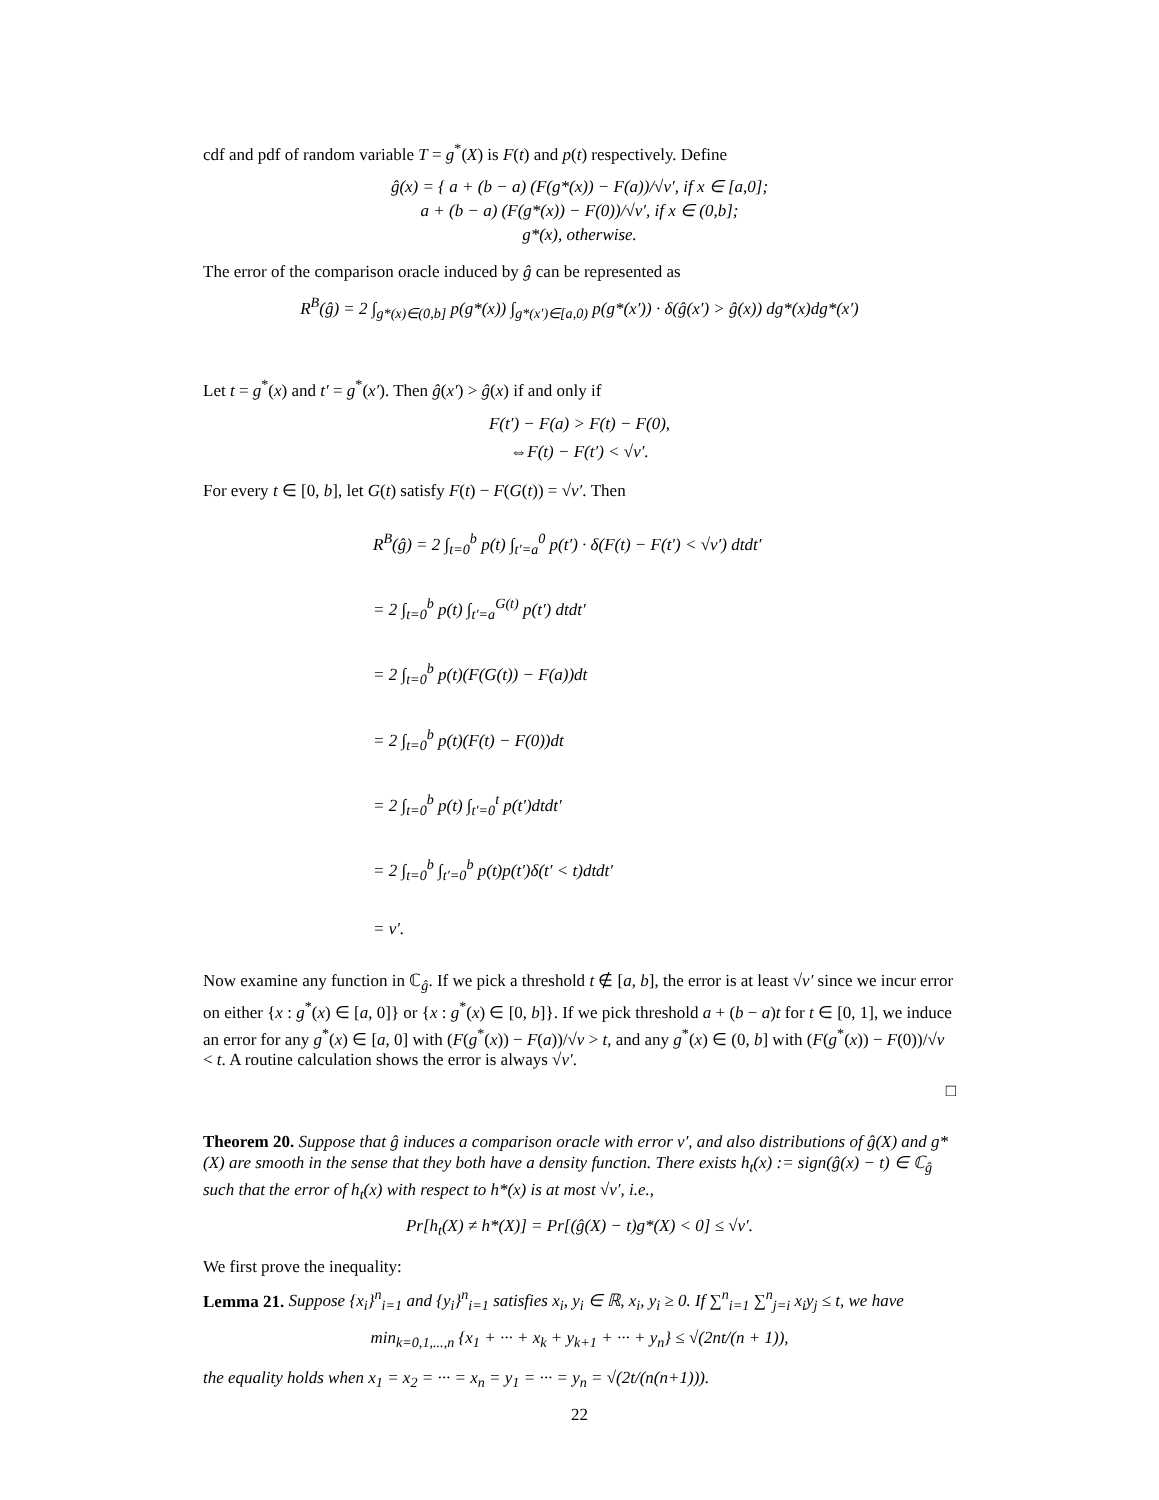cdf and pdf of random variable T = g<sup>*</sup>(X) is F(t) and p(t) respectively. Define
ĝ(x) = { a + (b − a) (F(g*(x)) − F(a))/√v′, if x ∈ [a,0];
a + (b − a) (F(g*(x)) − F(0))/√v′, if x ∈ (0,b];
g*(x), otherwise.
The error of the comparison oracle induced by ĝ can be represented as
R<sup>B</sup>(ĝ) = 2 ∫<sub>g*(x)∈(0,b]</sub> p(g*(x)) ∫<sub>g*(x′)∈[a,0)</sub> p(g*(x′)) · δ(ĝ(x′) > ĝ(x)) dg*(x)dg*(x′)
Let t = g<sup>*</sup>(x) and t′ = g<sup>*</sup>(x′). Then ĝ(x′) > ĝ(x) if and only if
F(t′) − F(a) > F(t) − F(0),
⇔F(t) − F(t′) < √ν′.
For every t ∈ [0, b], let G(t) satisfy F(t) − F(G(t)) = √ν′. Then
R<sup>B</sup>(ĝ) = 2 ∫<sub>t=0</sub><sup>b</sup> p(t) ∫<sub>t′=a</sub><sup>0</sup> p(t′) · δ(F(t) − F(t′) < √ν′) dtdt′
= 2 ∫<sub>t=0</sub><sup>b</sup> p(t) ∫<sub>t′=a</sub><sup>G(t)</sup> p(t′) dtdt′
= 2 ∫<sub>t=0</sub><sup>b</sup> p(t)(F(G(t)) − F(a))dt
= 2 ∫<sub>t=0</sub><sup>b</sup> p(t)(F(t) − F(0))dt
= 2 ∫<sub>t=0</sub><sup>b</sup> p(t) ∫<sub>t′=0</sub><sup>t</sup> p(t′)dtdt′
= 2 ∫<sub>t=0</sub><sup>b</sup> ∫<sub>t′=0</sub><sup>b</sup> p(t)p(t′)δ(t′ < t)dtdt′
= ν′.
Now examine any function in ℂ<sub>ĝ</sub>. If we pick a threshold t ∉ [a, b], the error is at least √ν′ since we incur error on either {x : g<sup>*</sup>(x) ∈ [a, 0]} or {x : g<sup>*</sup>(x) ∈ [0, b]}. If we pick threshold a + (b − a)t for t ∈ [0, 1], we induce an error for any g<sup>*</sup>(x) ∈ [a, 0] with (F(g<sup>*</sup>(x)) − F(a))/√v > t, and any g<sup>*</sup>(x) ∈ (0, b] with (F(g<sup>*</sup>(x)) − F(0))/√v < t. A routine calculation shows the error is always √ν′.
□
Theorem 20. Suppose that ĝ induces a comparison oracle with error ν′, and also distributions of ĝ(X) and g*(X) are smooth in the sense that they both have a density function. There exists h<sub>t</sub>(x) := sign(ĝ(x) − t) ∈ ℂ<sub>ĝ</sub> such that the error of h<sub>t</sub>(x) with respect to h*(x) is at most √ν′, i.e.,
Pr[h<sub>t</sub>(X) ≠ h*(X)] = Pr[(ĝ(X) − t)g*(X) < 0] ≤ √ν′.
We first prove the inequality:
Lemma 21. Suppose {x<sub>i</sub>}<sup>n</sup><sub>i=1</sub> and {y<sub>i</sub>}<sup>n</sup><sub>i=1</sub> satisfies x<sub>i</sub>, y<sub>i</sub> ∈ ℝ, x<sub>i</sub>, y<sub>i</sub> ≥ 0. If ∑<sup>n</sup><sub>i=1</sub> ∑<sup>n</sup><sub>j=i</sub> x<sub>i</sub>y<sub>j</sub> ≤ t, we have
min<sub>k=0,1,...,n</sub> {x<sub>1</sub> + ··· + x<sub>k</sub> + y<sub>k+1</sub> + ··· + y<sub>n</sub>} ≤ √(2nt/(n + 1)),
the equality holds when x<sub>1</sub> = x<sub>2</sub> = ··· = x<sub>n</sub> = y<sub>1</sub> = ··· = y<sub>n</sub> = √(2t/(n(n+1))).
22